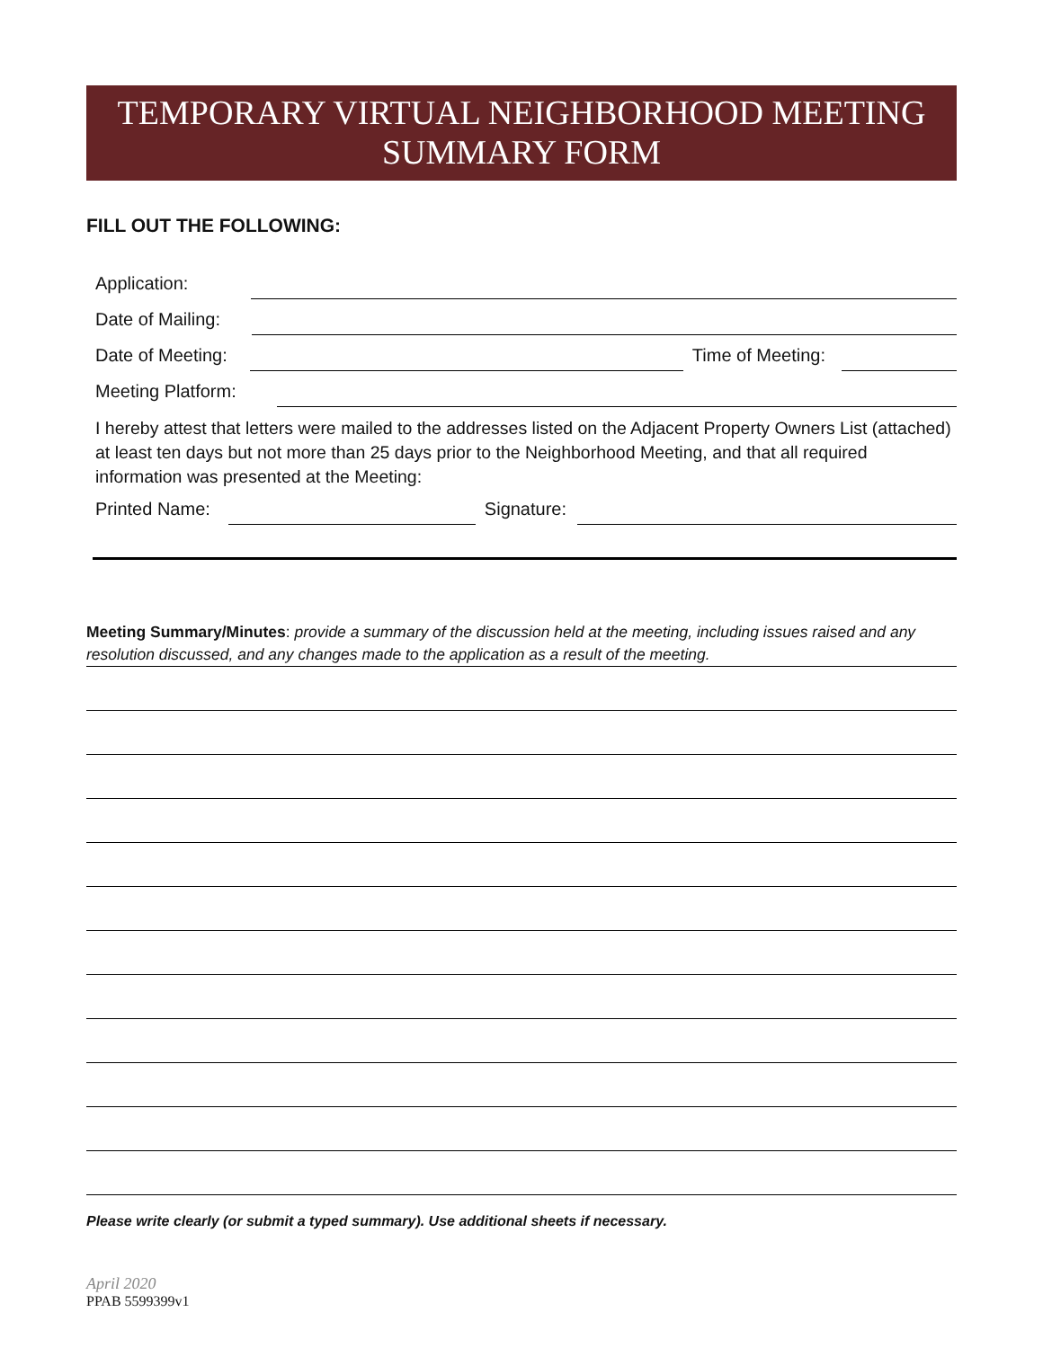TEMPORARY VIRTUAL NEIGHBORHOOD MEETING
SUMMARY FORM
FILL OUT THE FOLLOWING:
Application:
Date of Mailing:
Date of Meeting: Time of Meeting:
Meeting Platform:
I hereby attest that letters were mailed to the addresses listed on the Adjacent Property Owners List (attached) at least ten days but not more than 25 days prior to the Neighborhood Meeting, and that all required information was presented at the Meeting:
Printed Name: Signature:
Meeting Summary/Minutes: provide a summary of the discussion held at the meeting, including issues raised and any resolution discussed, and any changes made to the application as a result of the meeting.
Please write clearly (or submit a typed summary). Use additional sheets if necessary.
April 2020
PPAB 5599399v1